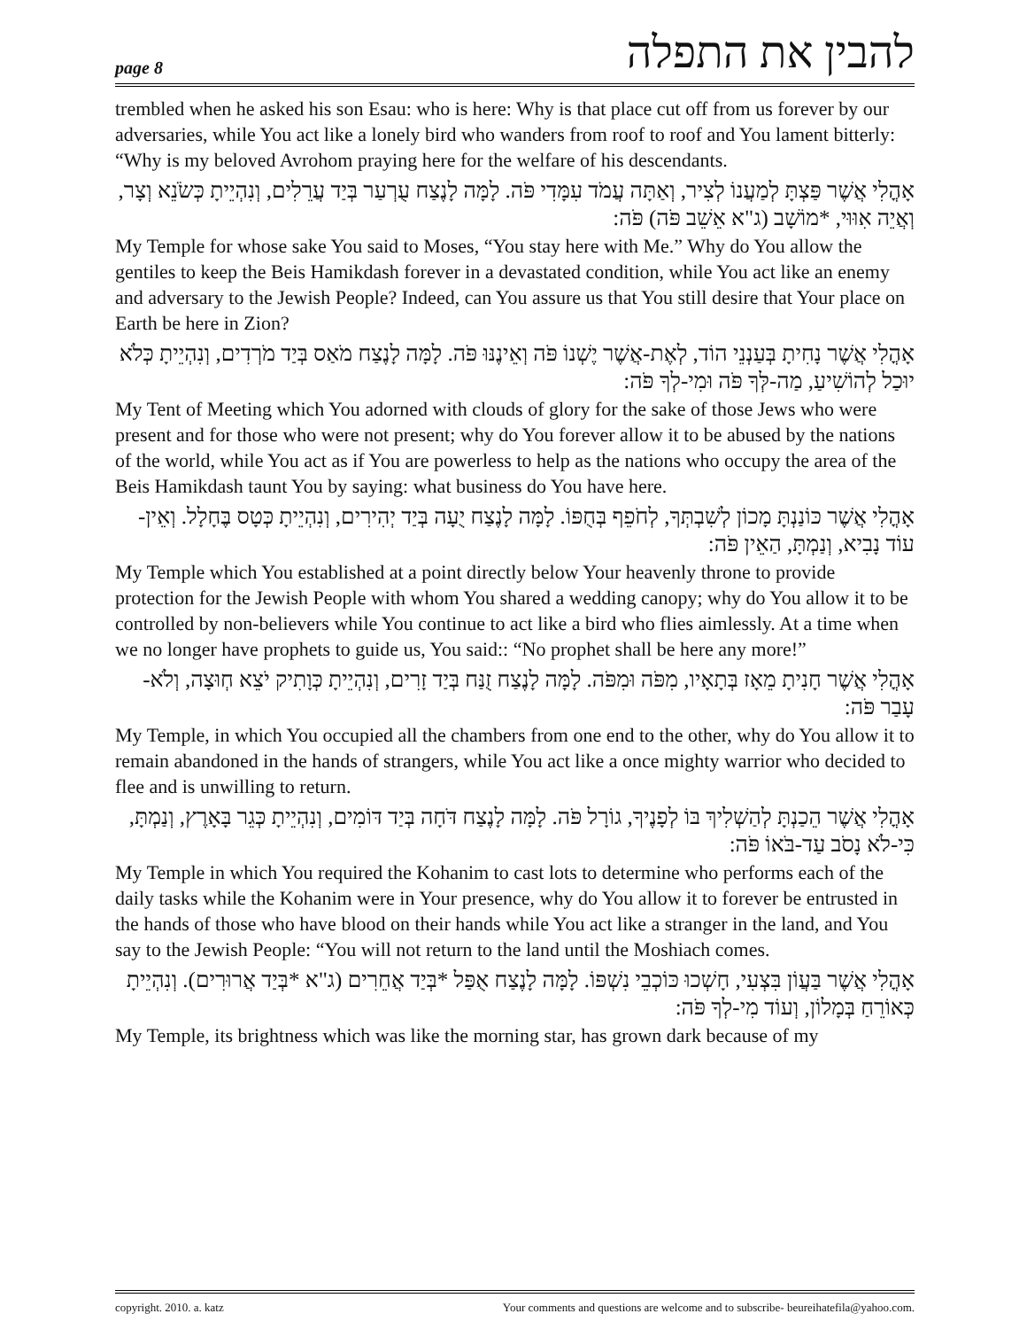page 8 להבין את התפלה
trembled when he asked his son Esau: who is here: Why is that place cut off from us forever by our adversaries, while You act like a lonely bird who wanders from roof to roof and You lament bitterly: “Why is my beloved Avrohom praying here for the welfare of his descendants.
אָהֳלִי אֲשֶׁר פַּצְתָּ לְמַעֲנוֹ לְצִיר, וְאַתָּה עֲמֹד עִמָּדִי פֹּה. לָמָּה לָנֶצַח עֻרְעַר בְּיַד עֲרֵלִים, וְנִהְיֵיתָ כְּשֹׂנֵא וְצָר, וְאֲיֵה אִוּוּי, *מוֹשָׁב (ג"א אֵשֵׁב פֹּה) פֹּה:
My Temple for whose sake You said to Moses, “You stay here with Me.” Why do You allow the gentiles to keep the Beis Hamikdash forever in a devastated condition, while You act like an enemy and adversary to the Jewish People? Indeed, can You assure us that You still desire that Your place on Earth be here in Zion?
אָהֳלִי אֲשֶׁר נָחִיתָ בְּעַנְנֵי הוֹד, לְאֶת-אֲשֶׁר יֶשְׁנוֹ פֹּה וְאֵינֶנּוּ פֹּה. לָמָּה לָנֶצַח מֹאַס בְּיַד מֹרְדִים, וְנִהְיֵיתָ כְּלֹא יוּכַל לְהוֹשִׁיעַ, מַה-לְּךָ פֹּה וּמִי-לְךָ פֹּה:
My Tent of Meeting which You adorned with clouds of glory for the sake of those Jews who were present and for those who were not present; why do You forever allow it to be abused by the nations of the world, while You act as if You are powerless to help as the nations who occupy the area of the Beis Hamikdash taunt You by saying: what business do You have here.
אָהֳלִי אֲשֶׁר כּוֹנַנְתָּ מָכוֹן לְשִׁבְתְּךָ, לְחֹפֵף בְּחֻפּוֹ. לָמָּה לָנֶצַח יֻעָה בְּיַד יְהִירִים, וְנִהְיֵיתָ כְּטָס בֶּחָלָל. וְאֵין-עוֹד נָבִיא, וְנַמְתָּ, הַאֵין פֹּה:
My Temple which You established at a point directly below Your heavenly throne to provide protection for the Jewish People with whom You shared a wedding canopy; why do You allow it to be controlled by non-believers while You continue to act like a bird who flies aimlessly. At a time when we no longer have prophets to guide us, You said:: “No prophet shall be here any more!”
אָהֳלִי אֲשֶׁר חָנִיתָ מֵאָז בְּתָאָיו, מִפֹּה וּמִפֹּה. לָמָּה לָנֶצַח זֻנַּח בְּיַד זָרִים, וְנִהְיֵיתָ כְּוָתִיק יֹצֵא חְוּצָה, וְלֹא-עָבַר פֹּה:
My Temple, in which You occupied all the chambers from one end to the other, why do You allow it to remain abandoned in the hands of strangers, while You act like a once mighty warrior who decided to flee and is unwilling to return.
אָהֳלִי אֲשֶׁר הֵכַנְתָּ לְהַשְׁלִיךְ בּוֹ לְפָנֶיךָ, גוֹרָל פֹּה. לָמָּה לָנֶצַח דֹּחָה בְּיַד דּוֹמִים, וְנִהְיֵיתָ כְּגֵר בָּאָרֶץ, וְנַמְתָּ, כִּי-לֹא נָסֹב עַד-בֹּאוֹ פֹּה:
My Temple in which You required the Kohanim to cast lots to determine who performs each of the daily tasks while the Kohanim were in Your presence, why do You allow it to forever be entrusted in the hands of those who have blood on their hands while You act like a stranger in the land, and You say to the Jewish People: “You will not return to the land until the Moshiach comes.
אָהֳלִי אֲשֶׁר בַּעֲוֹן בִּצְעִי, חָשְׁכוּ כּוֹכְבֵי נִשְׁפּוֹ. לָמָּה לָנֶצַח אֻפַּל *בְּיַד אֲחֵרִים (ג"א *בְּיַד אֲרוּרִים). וְנִהְיֵיתָ כְּאוֹרֵחַ בְּמָלוֹן, וְעוֹד מִי-לְךָ פֹּה:
My Temple, its brightness which was like the morning star, has grown dark because of my
copyright. 2010. a. katz Your comments and questions are welcome and to subscribe- beureihatefila@yahoo.com.